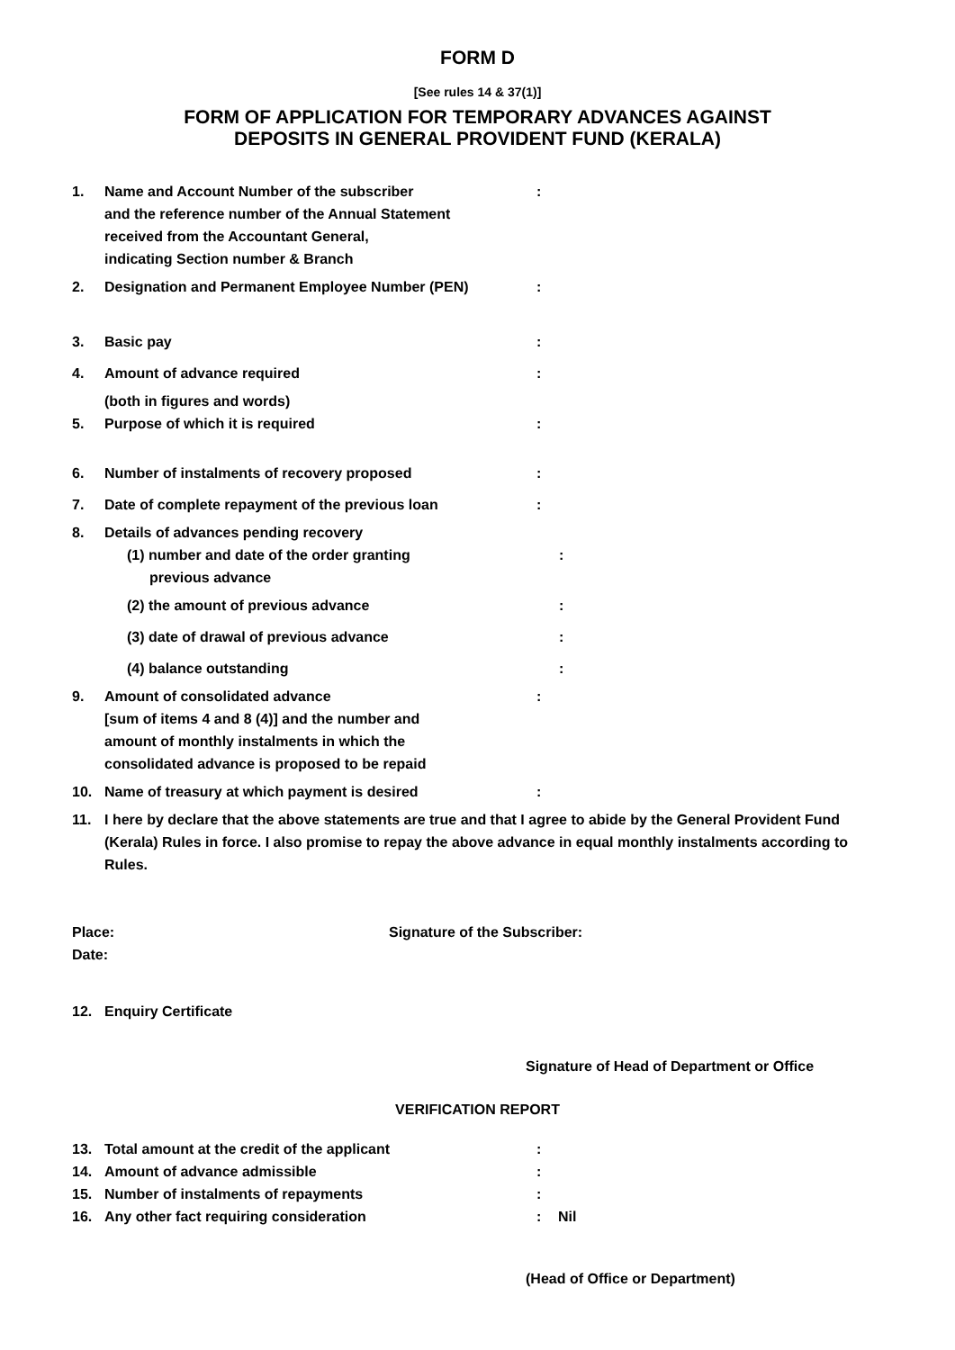FORM D
[See rules 14 & 37(1)]
FORM OF APPLICATION FOR TEMPORARY ADVANCES AGAINST
DEPOSITS IN GENERAL PROVIDENT FUND (KERALA)
1. Name and Account Number of the subscriber
and the reference number of the Annual Statement
received from the Accountant General,
indicating Section number & Branch:
2. Designation and Permanent Employee Number (PEN):
3. Basic pay:
4. Amount of advance required:
(both in figures and words)
5. Purpose of which it is required:
6. Number of instalments of recovery proposed:
7. Date of complete repayment of the previous loan:
8. Details of advances pending recovery
(1) number and date of the order granting
previous advance:
(2) the amount of previous advance:
(3) date of drawal of previous advance:
(4) balance outstanding:
9. Amount of consolidated advance
[sum of items 4 and 8 (4)] and the number and
amount of monthly instalments in which the
consolidated advance is proposed to be repaid:
10. Name of treasury at which payment is desired:
11. I here by declare that the above statements are true and that I agree to abide by the General Provident Fund (Kerala) Rules in force. I also promise to repay the above advance in equal monthly instalments according to Rules.
Place: Signature of the Subscriber:
Date:
12. Enquiry Certificate
Signature of Head of Department or Office
VERIFICATION REPORT
13. Total amount at the credit of the applicant:
14. Amount of advance admissible:
15. Number of instalments of repayments:
16. Any other fact requiring consideration: Nil
(Head of Office or Department)